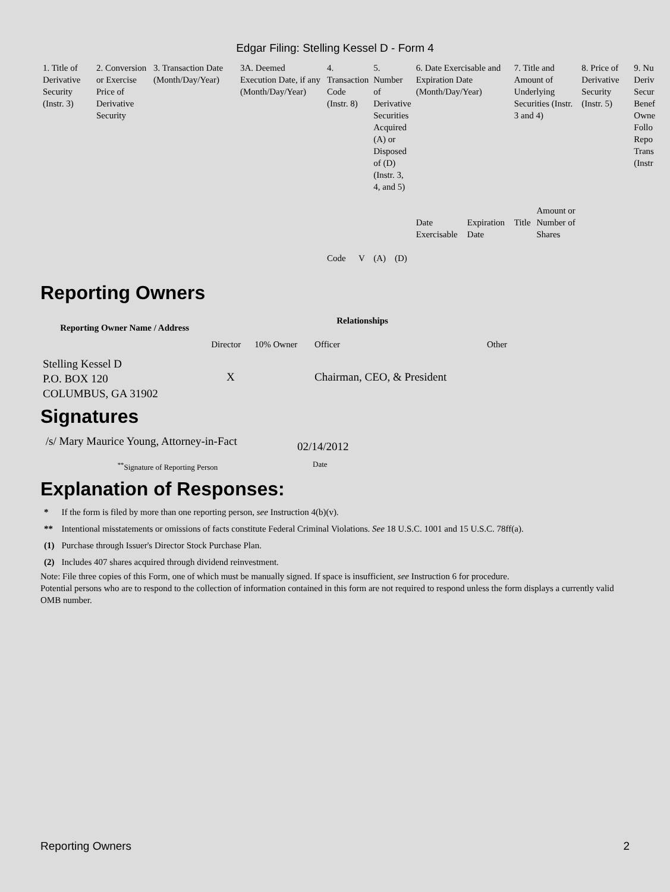Edgar Filing: Stelling Kessel D - Form 4
| 1. Title of Derivative Security (Instr. 3) | 2. Conversion or Exercise Price of Derivative Security | 3. Transaction Date (Month/Day/Year) | 3A. Deemed Execution Date, if any (Month/Day/Year) | 4. Transaction Code (Instr. 8) | | 5. Number of Derivative Securities Acquired (A) or Disposed of (D) (Instr. 3, 4, and 5) | | 6. Date Exercisable and Expiration Date (Month/Day/Year) | | 7. Title and Amount of Underlying Securities (Instr. 3 and 4) | | 8. Price of Derivative Security (Instr. 5) | 9. Nu Deriv Secur Benef Owne Follo Repo Trans (Instr |
| | | | | Code | V | (A) | (D) | Date Exercisable | Expiration Date | Title | Amount or Number of Shares | | |
Reporting Owners
| Reporting Owner Name / Address | Relationships | | | |
| --- | --- | --- | --- | --- |
| | Director | 10% Owner | Officer | Other |
| Stelling Kessel D P.O. BOX 120 COLUMBUS, GA 31902 | X | | Chairman, CEO, & President | |
Signatures
| /s/ Mary Maurice Young, Attorney-in-Fact | 02/14/2012 |
| <sup>**</sup> Signature of Reporting Person | Date |
Explanation of Responses:
| * | If the form is filed by more than one reporting person, see Instruction 4(b)(v). |
| ** | Intentional misstatements or omissions of facts constitute Federal Criminal Violations. See 18 U.S.C. 1001 and 15 U.S.C. 78ff(a). |
| (1) | Purchase through Issuer's Director Stock Purchase Plan. |
| (2) | Includes 407 shares acquired through dividend reinvestment. |
Note: File three copies of this Form, one of which must be manually signed. If space is insufficient, see Instruction 6 for procedure.
Potential persons who are to respond to the collection of information contained in this form are not required to respond unless the form displays a currently valid OMB number.
Reporting Owners 2